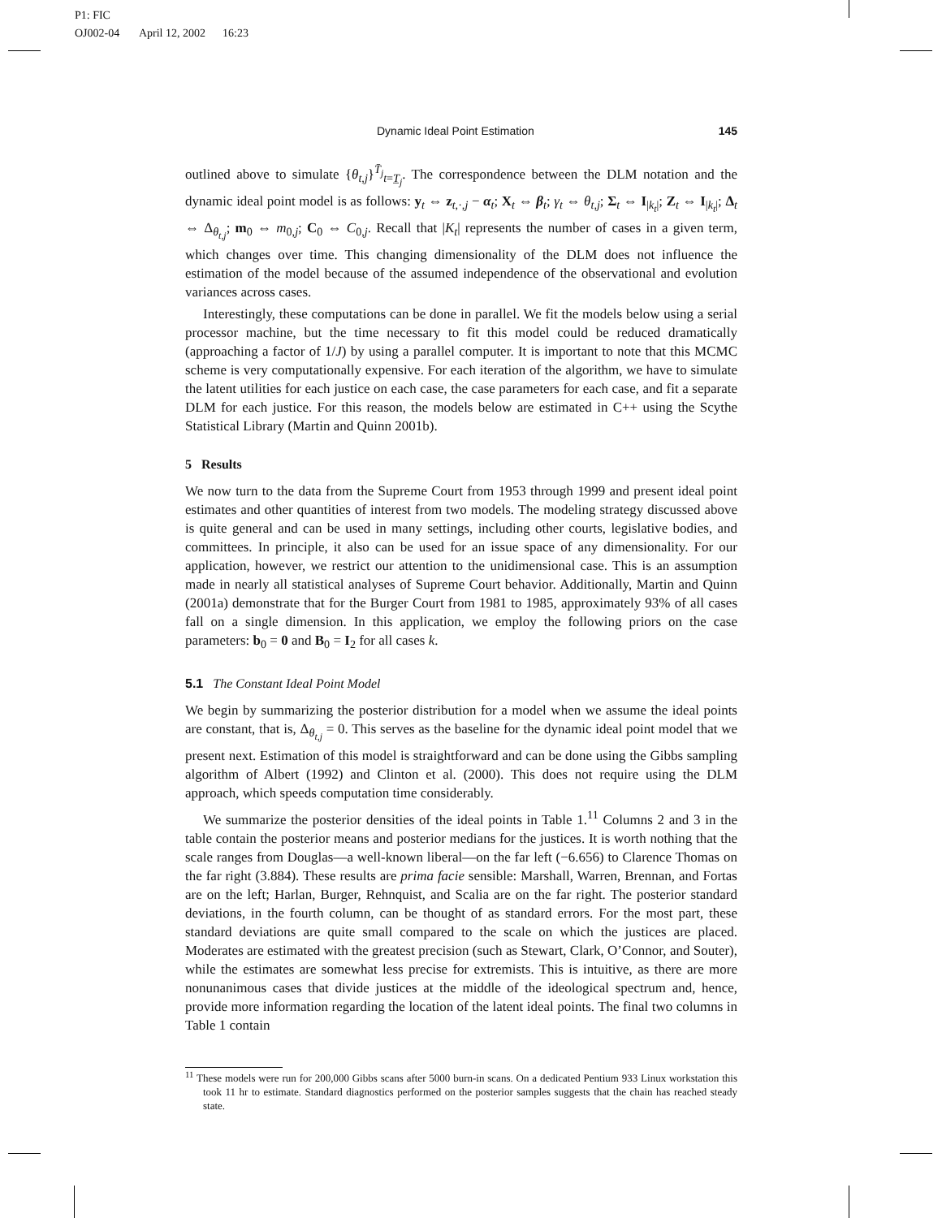P1: FIC
OJ002-04 April 12, 2002 16:23
Dynamic Ideal Point Estimation 145
outlined above to simulate {θ<sub>t,j</sub>}<sup>T̄<sub>j</sub></sup><sub>t=T̲<sub>j</sub></sub>. The correspondence between the DLM notation and the dynamic ideal point model is as follows: y<sub>t</sub> ⇔ z<sub>t,·,j</sub> − α<sub>t</sub>; X<sub>t</sub> ⇔ β<sub>t</sub>; γ<sub>t</sub> ⇔ θ<sub>t,j</sub>; Σ<sub>t</sub> ⇔ I<sub>|k<sub>t</sub>|</sub>; Z<sub>t</sub> ⇔ I<sub>|k<sub>t</sub>|</sub>; Δ<sub>t</sub> ⇔ Δ<sub>θ<sub>t,j</sub></sub>; m<sub>0</sub> ⇔ m<sub>0,j</sub>; C<sub>0</sub> ⇔ C<sub>0,j</sub>. Recall that |K<sub>t</sub>| represents the number of cases in a given term, which changes over time. This changing dimensionality of the DLM does not influence the estimation of the model because of the assumed independence of the observational and evolution variances across cases.
Interestingly, these computations can be done in parallel. We fit the models below using a serial processor machine, but the time necessary to fit this model could be reduced dramatically (approaching a factor of 1/J) by using a parallel computer. It is important to note that this MCMC scheme is very computationally expensive. For each iteration of the algorithm, we have to simulate the latent utilities for each justice on each case, the case parameters for each case, and fit a separate DLM for each justice. For this reason, the models below are estimated in C++ using the Scythe Statistical Library (Martin and Quinn 2001b).
5 Results
We now turn to the data from the Supreme Court from 1953 through 1999 and present ideal point estimates and other quantities of interest from two models. The modeling strategy discussed above is quite general and can be used in many settings, including other courts, legislative bodies, and committees. In principle, it also can be used for an issue space of any dimensionality. For our application, however, we restrict our attention to the unidimensional case. This is an assumption made in nearly all statistical analyses of Supreme Court behavior. Additionally, Martin and Quinn (2001a) demonstrate that for the Burger Court from 1981 to 1985, approximately 93% of all cases fall on a single dimension. In this application, we employ the following priors on the case parameters: b<sub>0</sub> = 0 and B<sub>0</sub> = I<sub>2</sub> for all cases k.
5.1 The Constant Ideal Point Model
We begin by summarizing the posterior distribution for a model when we assume the ideal points are constant, that is, Δ<sub>θ<sub>t,j</sub></sub> = 0. This serves as the baseline for the dynamic ideal point model that we present next. Estimation of this model is straightforward and can be done using the Gibbs sampling algorithm of Albert (1992) and Clinton et al. (2000). This does not require using the DLM approach, which speeds computation time considerably.
We summarize the posterior densities of the ideal points in Table 1.<sup>11</sup> Columns 2 and 3 in the table contain the posterior means and posterior medians for the justices. It is worth nothing that the scale ranges from Douglas—a well-known liberal—on the far left (−6.656) to Clarence Thomas on the far right (3.884). These results are prima facie sensible: Marshall, Warren, Brennan, and Fortas are on the left; Harlan, Burger, Rehnquist, and Scalia are on the far right. The posterior standard deviations, in the fourth column, can be thought of as standard errors. For the most part, these standard deviations are quite small compared to the scale on which the justices are placed. Moderates are estimated with the greatest precision (such as Stewart, Clark, O’Connor, and Souter), while the estimates are somewhat less precise for extremists. This is intuitive, as there are more nonunanimous cases that divide justices at the middle of the ideological spectrum and, hence, provide more information regarding the location of the latent ideal points. The final two columns in Table 1 contain
<sup>11</sup> These models were run for 200,000 Gibbs scans after 5000 burn-in scans. On a dedicated Pentium 933 Linux workstation this took 11 hr to estimate. Standard diagnostics performed on the posterior samples suggests that the chain has reached steady state.